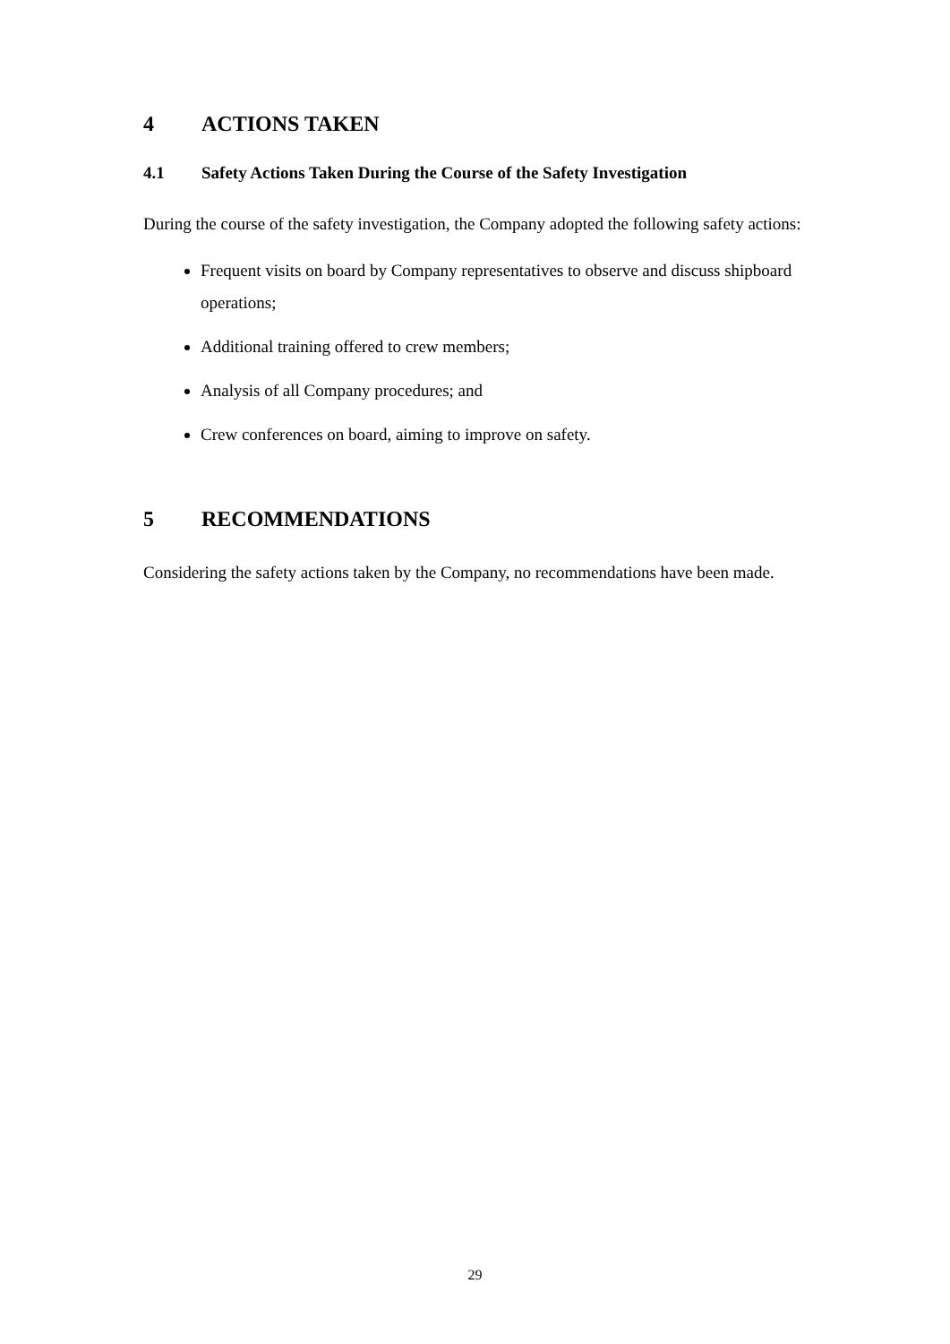4 ACTIONS TAKEN
4.1 Safety Actions Taken During the Course of the Safety Investigation
During the course of the safety investigation, the Company adopted the following safety actions:
Frequent visits on board by Company representatives to observe and discuss shipboard operations;
Additional training offered to crew members;
Analysis of all Company procedures; and
Crew conferences on board, aiming to improve on safety.
5 RECOMMENDATIONS
Considering the safety actions taken by the Company, no recommendations have been made.
29